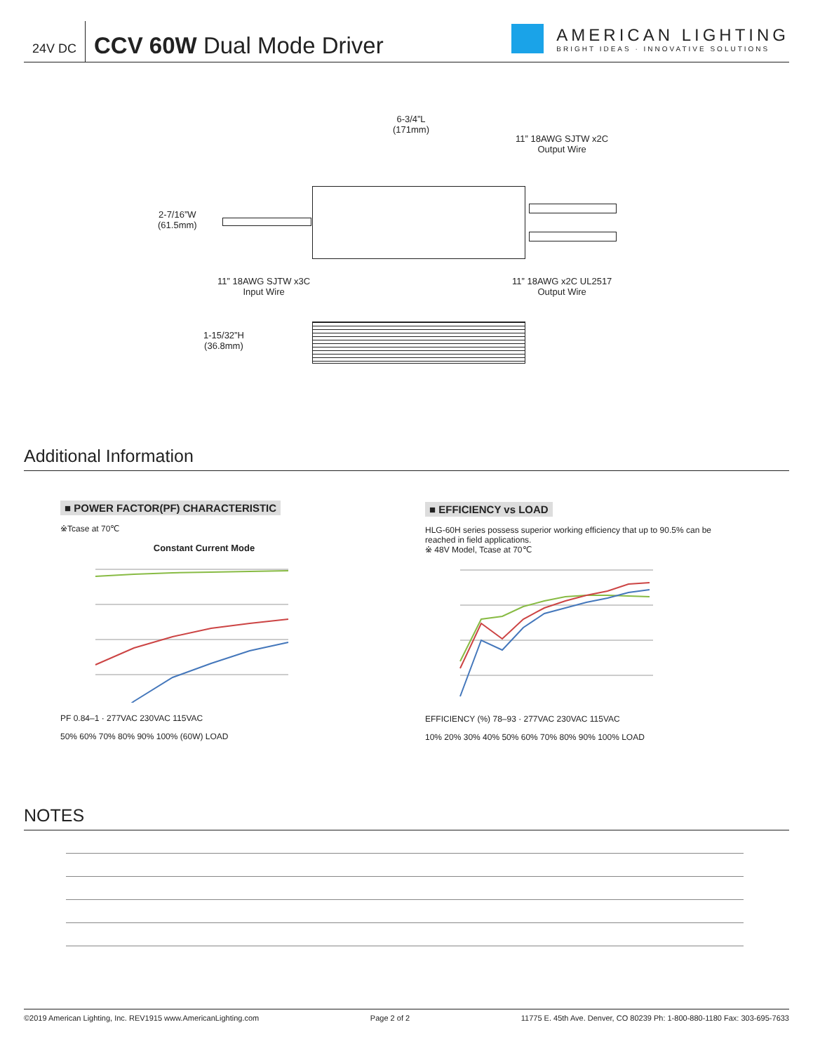24V DC
CCV 60W Dual Mode Driver
AMERICAN LIGHTING
BRIGHT IDEAS · INNOVATIVE SOLUTIONS
6-3/4”L
(171mm)
11” 18AWG SJTW x2C
Output Wire
2-7/16”W
(61.5mm)
11” 18AWG SJTW x3C
Input Wire
11” 18AWG x2C UL2517
Output Wire
1-15/32”H
(36.8mm)
Additional Information
■ POWER FACTOR(PF) CHARACTERISTIC
※Tcase at 70℃
Constant Current Mode
PF 0.84–1 · 277VAC 230VAC 115VAC
50% 60% 70% 80% 90% 100% (60W) LOAD
■ EFFICIENCY vs LOAD
HLG-60H series possess superior working efficiency that up to 90.5% can be reached in field applications.
※ 48V Model, Tcase at 70℃
EFFICIENCY (%) 78–93 · 277VAC 230VAC 115VAC
10% 20% 30% 40% 50% 60% 70% 80% 90% 100% LOAD
NOTES
©2019 American Lighting, Inc. REV1915 www.AmericanLighting.com Page 2 of 2 11775 E. 45th Ave. Denver, CO 80239 Ph: 1-800-880-1180 Fax: 303-695-7633